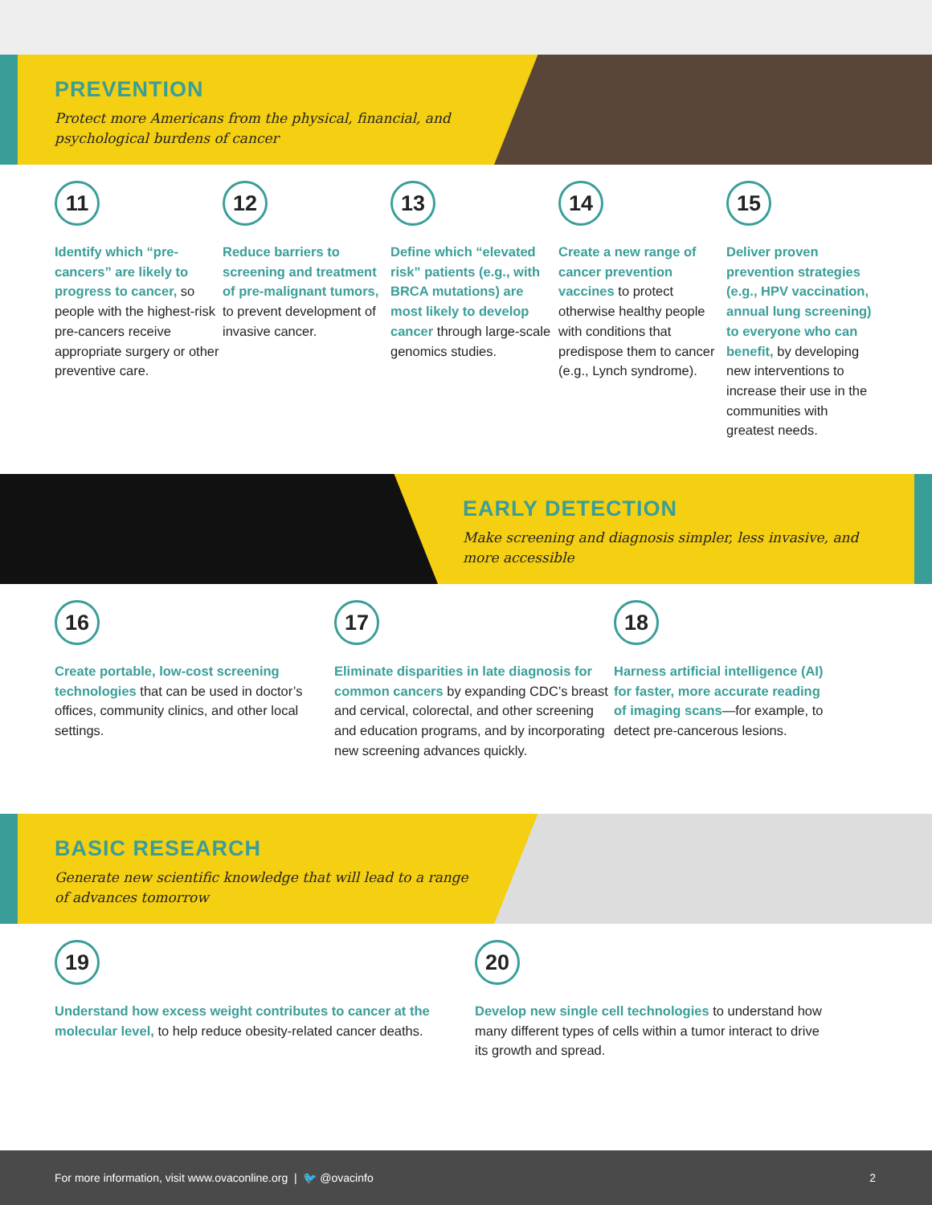PREVENTION
Protect more Americans from the physical, financial, and psychological burdens of cancer
11
Identify which “pre-cancers” are likely to progress to cancer, so people with the highest-risk pre-cancers receive appropriate surgery or other preventive care.
12
Reduce barriers to screening and treatment of pre-malignant tumors, to prevent development of invasive cancer.
13
Define which “elevated risk” patients (e.g., with BRCA mutations) are most likely to develop cancer through large-scale genomics studies.
14
Create a new range of cancer prevention vaccines to protect otherwise healthy people with conditions that predispose them to cancer (e.g., Lynch syndrome).
15
Deliver proven prevention strategies (e.g., HPV vaccination, annual lung screening) to everyone who can benefit, by developing new interventions to increase their use in the communities with greatest needs.
EARLY DETECTION
Make screening and diagnosis simpler, less invasive, and more accessible
16
Create portable, low-cost screening technologies that can be used in doctor’s offices, community clinics, and other local settings.
17
Eliminate disparities in late diagnosis for common cancers by expanding CDC’s breast and cervical, colorectal, and other screening and education programs, and by incorporating new screening advances quickly.
18
Harness artificial intelligence (AI) for faster, more accurate reading of imaging scans—for example, to detect pre-cancerous lesions.
BASIC RESEARCH
Generate new scientific knowledge that will lead to a range of advances tomorrow
19
Understand how excess weight contributes to cancer at the molecular level, to help reduce obesity-related cancer deaths.
20
Develop new single cell technologies to understand how many different types of cells within a tumor interact to drive its growth and spread.
For more information, visit www.ovaconline.org | 🐦 @ovacinfo 2